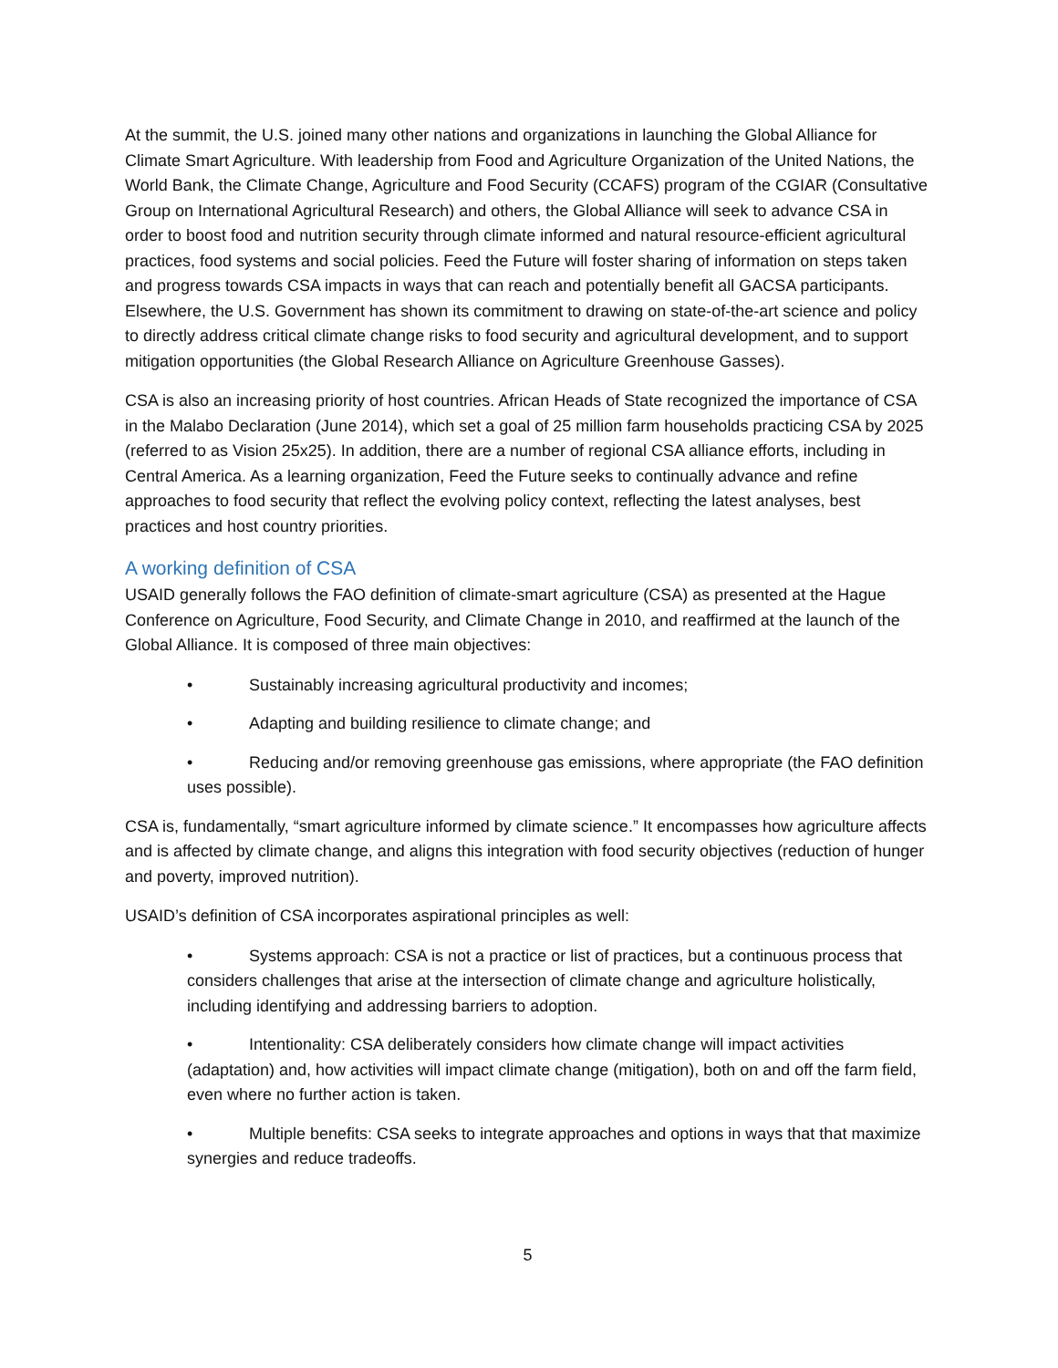At the summit, the U.S. joined many other nations and organizations in launching the Global Alliance for Climate Smart Agriculture. With leadership from Food and Agriculture Organization of the United Nations, the World Bank, the Climate Change, Agriculture and Food Security (CCAFS) program of the CGIAR (Consultative Group on International Agricultural Research) and others, the Global Alliance will seek to advance CSA in order to boost food and nutrition security through climate informed and natural resource-efficient agricultural practices, food systems and social policies. Feed the Future will foster sharing of information on steps taken and progress towards CSA impacts in ways that can reach and potentially benefit all GACSA participants. Elsewhere, the U.S. Government has shown its commitment to drawing on state-of-the-art science and policy to directly address critical climate change risks to food security and agricultural development, and to support mitigation opportunities (the Global Research Alliance on Agriculture Greenhouse Gasses).
CSA is also an increasing priority of host countries. African Heads of State recognized the importance of CSA in the Malabo Declaration (June 2014), which set a goal of 25 million farm households practicing CSA by 2025 (referred to as Vision 25x25). In addition, there are a number of regional CSA alliance efforts, including in Central America. As a learning organization, Feed the Future seeks to continually advance and refine approaches to food security that reflect the evolving policy context, reflecting the latest analyses, best practices and host country priorities.
A working definition of CSA
USAID generally follows the FAO definition of climate-smart agriculture (CSA) as presented at the Hague Conference on Agriculture, Food Security, and Climate Change in 2010, and reaffirmed at the launch of the Global Alliance. It is composed of three main objectives:
• Sustainably increasing agricultural productivity and incomes;
• Adapting and building resilience to climate change; and
• Reducing and/or removing greenhouse gas emissions, where appropriate (the FAO definition uses possible).
CSA is, fundamentally, “smart agriculture informed by climate science.” It encompasses how agriculture affects and is affected by climate change, and aligns this integration with food security objectives (reduction of hunger and poverty, improved nutrition).
USAID’s definition of CSA incorporates aspirational principles as well:
• Systems approach: CSA is not a practice or list of practices, but a continuous process that considers challenges that arise at the intersection of climate change and agriculture holistically, including identifying and addressing barriers to adoption.
• Intentionality: CSA deliberately considers how climate change will impact activities (adaptation) and, how activities will impact climate change (mitigation), both on and off the farm field, even where no further action is taken.
• Multiple benefits: CSA seeks to integrate approaches and options in ways that that maximize synergies and reduce tradeoffs.
5